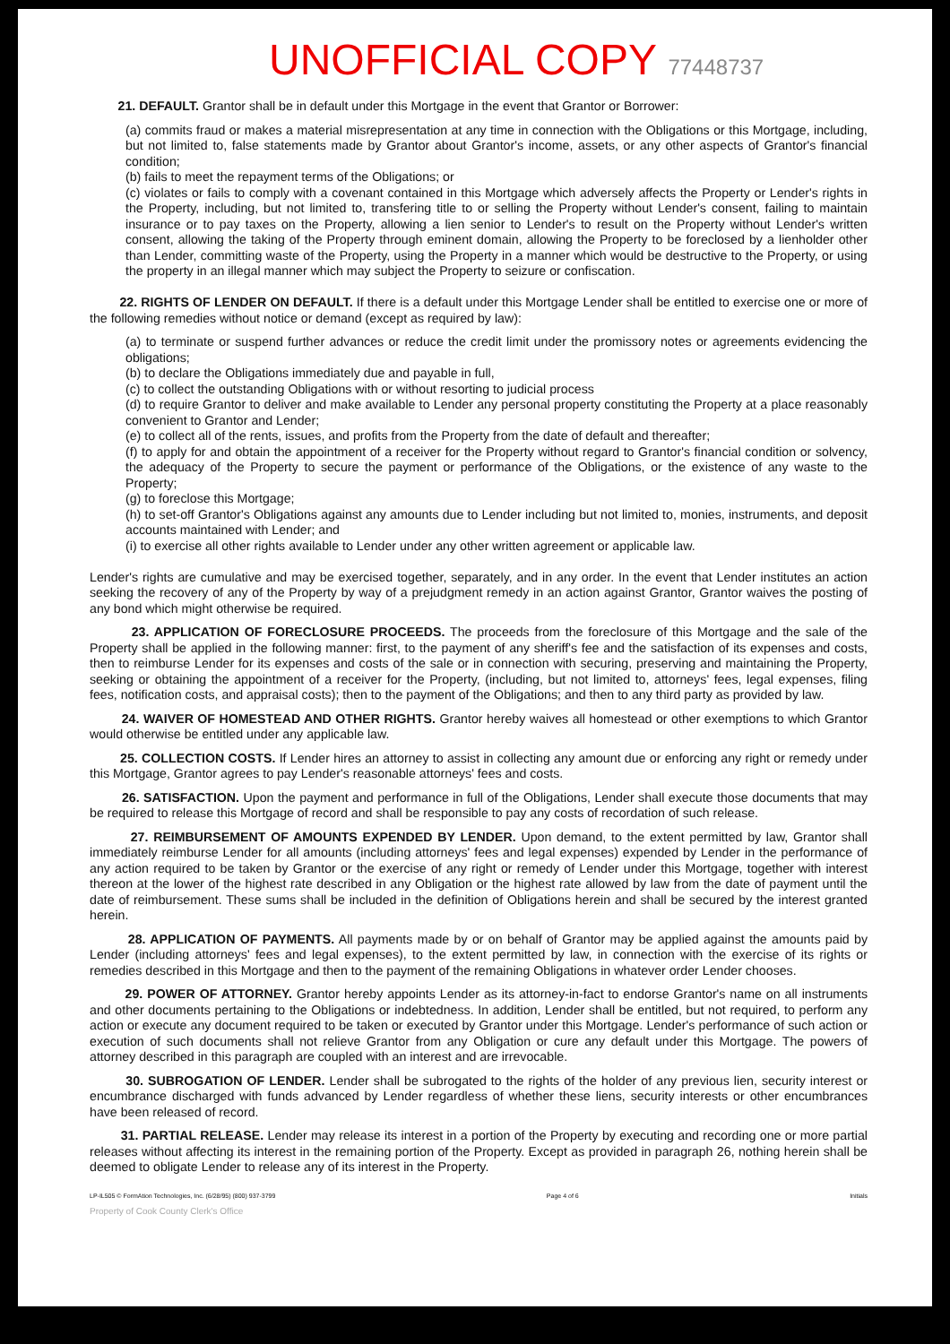UNOFFICIAL COPY 77448737
21. DEFAULT. Grantor shall be in default under this Mortgage in the event that Grantor or Borrower:
(a) commits fraud or makes a material misrepresentation at any time in connection with the Obligations or this Mortgage, including, but not limited to, false statements made by Grantor about Grantor's income, assets, or any other aspects of Grantor's financial condition;
(b) fails to meet the repayment terms of the Obligations; or
(c) violates or fails to comply with a covenant contained in this Mortgage which adversely affects the Property or Lender's rights in the Property, including, but not limited to, transfering title to or selling the Property without Lender's consent, failing to maintain insurance or to pay taxes on the Property, allowing a lien senior to Lender's to result on the Property without Lender's written consent, allowing the taking of the Property through eminent domain, allowing the Property to be foreclosed by a lienholder other than Lender, committing waste of the Property, using the Property in a manner which would be destructive to the Property, or using the property in an illegal manner which may subject the Property to seizure or confiscation.
22. RIGHTS OF LENDER ON DEFAULT. If there is a default under this Mortgage Lender shall be entitled to exercise one or more of the following remedies without notice or demand (except as required by law):
(a) to terminate or suspend further advances or reduce the credit limit under the promissory notes or agreements evidencing the obligations;
(b) to declare the Obligations immediately due and payable in full,
(c) to collect the outstanding Obligations with or without resorting to judicial process
(d) to require Grantor to deliver and make available to Lender any personal property constituting the Property at a place reasonably convenient to Grantor and Lender;
(e) to collect all of the rents, issues, and profits from the Property from the date of default and thereafter;
(f) to apply for and obtain the appointment of a receiver for the Property without regard to Grantor's financial condition or solvency, the adequacy of the Property to secure the payment or performance of the Obligations, or the existence of any waste to the Property;
(g) to foreclose this Mortgage;
(h) to set-off Grantor's Obligations against any amounts due to Lender including but not limited to, monies, instruments, and deposit accounts maintained with Lender; and
(i) to exercise all other rights available to Lender under any other written agreement or applicable law.
Lender's rights are cumulative and may be exercised together, separately, and in any order. In the event that Lender institutes an action seeking the recovery of any of the Property by way of a prejudgment remedy in an action against Grantor, Grantor waives the posting of any bond which might otherwise be required.
23. APPLICATION OF FORECLOSURE PROCEEDS. The proceeds from the foreclosure of this Mortgage and the sale of the Property shall be applied in the following manner: first, to the payment of any sheriff's fee and the satisfaction of its expenses and costs, then to reimburse Lender for its expenses and costs of the sale or in connection with securing, preserving and maintaining the Property, seeking or obtaining the appointment of a receiver for the Property, (including, but not limited to, attorneys' fees, legal expenses, filing fees, notification costs, and appraisal costs); then to the payment of the Obligations; and then to any third party as provided by law.
24. WAIVER OF HOMESTEAD AND OTHER RIGHTS. Grantor hereby waives all homestead or other exemptions to which Grantor would otherwise be entitled under any applicable law.
25. COLLECTION COSTS. If Lender hires an attorney to assist in collecting any amount due or enforcing any right or remedy under this Mortgage, Grantor agrees to pay Lender's reasonable attorneys' fees and costs.
26. SATISFACTION. Upon the payment and performance in full of the Obligations, Lender shall execute those documents that may be required to release this Mortgage of record and shall be responsible to pay any costs of recordation of such release.
27. REIMBURSEMENT OF AMOUNTS EXPENDED BY LENDER. Upon demand, to the extent permitted by law, Grantor shall immediately reimburse Lender for all amounts (including attorneys' fees and legal expenses) expended by Lender in the performance of any action required to be taken by Grantor or the exercise of any right or remedy of Lender under this Mortgage, together with interest thereon at the lower of the highest rate described in any Obligation or the highest rate allowed by law from the date of payment until the date of reimbursement. These sums shall be included in the definition of Obligations herein and shall be secured by the interest granted herein.
28. APPLICATION OF PAYMENTS. All payments made by or on behalf of Grantor may be applied against the amounts paid by Lender (including attorneys' fees and legal expenses), to the extent permitted by law, in connection with the exercise of its rights or remedies described in this Mortgage and then to the payment of the remaining Obligations in whatever order Lender chooses.
29. POWER OF ATTORNEY. Grantor hereby appoints Lender as its attorney-in-fact to endorse Grantor's name on all instruments and other documents pertaining to the Obligations or indebtedness. In addition, Lender shall be entitled, but not required, to perform any action or execute any document required to be taken or executed by Grantor under this Mortgage. Lender's performance of such action or execution of such documents shall not relieve Grantor from any Obligation or cure any default under this Mortgage. The powers of attorney described in this paragraph are coupled with an interest and are irrevocable.
30. SUBROGATION OF LENDER. Lender shall be subrogated to the rights of the holder of any previous lien, security interest or encumbrance discharged with funds advanced by Lender regardless of whether these liens, security interests or other encumbrances have been released of record.
31. PARTIAL RELEASE. Lender may release its interest in a portion of the Property by executing and recording one or more partial releases without affecting its interest in the remaining portion of the Property. Except as provided in paragraph 26, nothing herein shall be deemed to obligate Lender to release any of its interest in the Property.
LP-IL505 © FormAtion Technologies, Inc. (6/28/95) (800) 937-3799 Page 4 of 6 Initials
Property of Cook County Clerk's Office